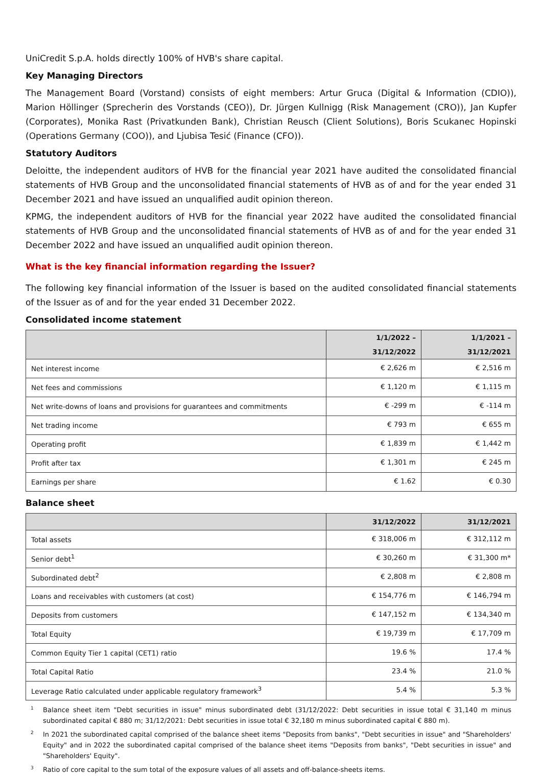UniCredit S.p.A. holds directly 100% of HVB's share capital.
Key Managing Directors
The Management Board (Vorstand) consists of eight members: Artur Gruca (Digital & Information (CDIO)), Marion Höllinger (Sprecherin des Vorstands (CEO)), Dr. Jürgen Kullnigg (Risk Management (CRO)), Jan Kupfer (Corporates), Monika Rast (Privatkunden Bank), Christian Reusch (Client Solutions), Boris Scukanec Hopinski (Operations Germany (COO)), and Ljubisa Tesić (Finance (CFO)).
Statutory Auditors
Deloitte, the independent auditors of HVB for the financial year 2021 have audited the consolidated financial statements of HVB Group and the unconsolidated financial statements of HVB as of and for the year ended 31 December 2021 and have issued an unqualified audit opinion thereon.
KPMG, the independent auditors of HVB for the financial year 2022 have audited the consolidated financial statements of HVB Group and the unconsolidated financial statements of HVB as of and for the year ended 31 December 2022 and have issued an unqualified audit opinion thereon.
What is the key financial information regarding the Issuer?
The following key financial information of the Issuer is based on the audited consolidated financial statements of the Issuer as of and for the year ended 31 December 2022.
Consolidated income statement
| | 1/1/2022 – 31/12/2022 | 1/1/2021 – 31/12/2021 |
| --- | --- | --- |
| Net interest income | € 2,626 m | € 2,516 m |
| Net fees and commissions | € 1,120 m | € 1,115 m |
| Net write-downs of loans and provisions for guarantees and commitments | € -299 m | € -114 m |
| Net trading income | € 793 m | € 655 m |
| Operating profit | € 1,839 m | € 1,442 m |
| Profit after tax | € 1,301 m | € 245 m |
| Earnings per share | € 1.62 | € 0.30 |
Balance sheet
| | 31/12/2022 | 31/12/2021 |
| --- | --- | --- |
| Total assets | € 318,006 m | € 312,112 m |
| Senior debt<sup>1</sup> | € 30,260 m | € 31,300 m* |
| Subordinated debt<sup>2</sup> | € 2,808 m | € 2,808 m |
| Loans and receivables with customers (at cost) | € 154,776 m | € 146,794 m |
| Deposits from customers | € 147,152 m | € 134,340 m |
| Total Equity | € 19,739 m | € 17,709 m |
| Common Equity Tier 1 capital (CET1) ratio | 19.6 % | 17.4 % |
| Total Capital Ratio | 23.4 % | 21.0 % |
| Leverage Ratio calculated under applicable regulatory framework<sup>3</sup> | 5.4 % | 5.3 % |
1
Balance sheet item "Debt securities in issue" minus subordinated debt (31/12/2022: Debt securities in issue total € 31,140 m minus subordinated capital € 880 m; 31/12/2021: Debt securities in issue total € 32,180 m minus subordinated capital € 880 m).
2
In 2021 the subordinated capital comprised of the balance sheet items "Deposits from banks", "Debt securities in issue" and "Shareholders' Equity" and in 2022 the subordinated capital comprised of the balance sheet items "Deposits from banks", "Debt securities in issue" and "Shareholders' Equity".
3
Ratio of core capital to the sum total of the exposure values of all assets and off-balance-sheets items.